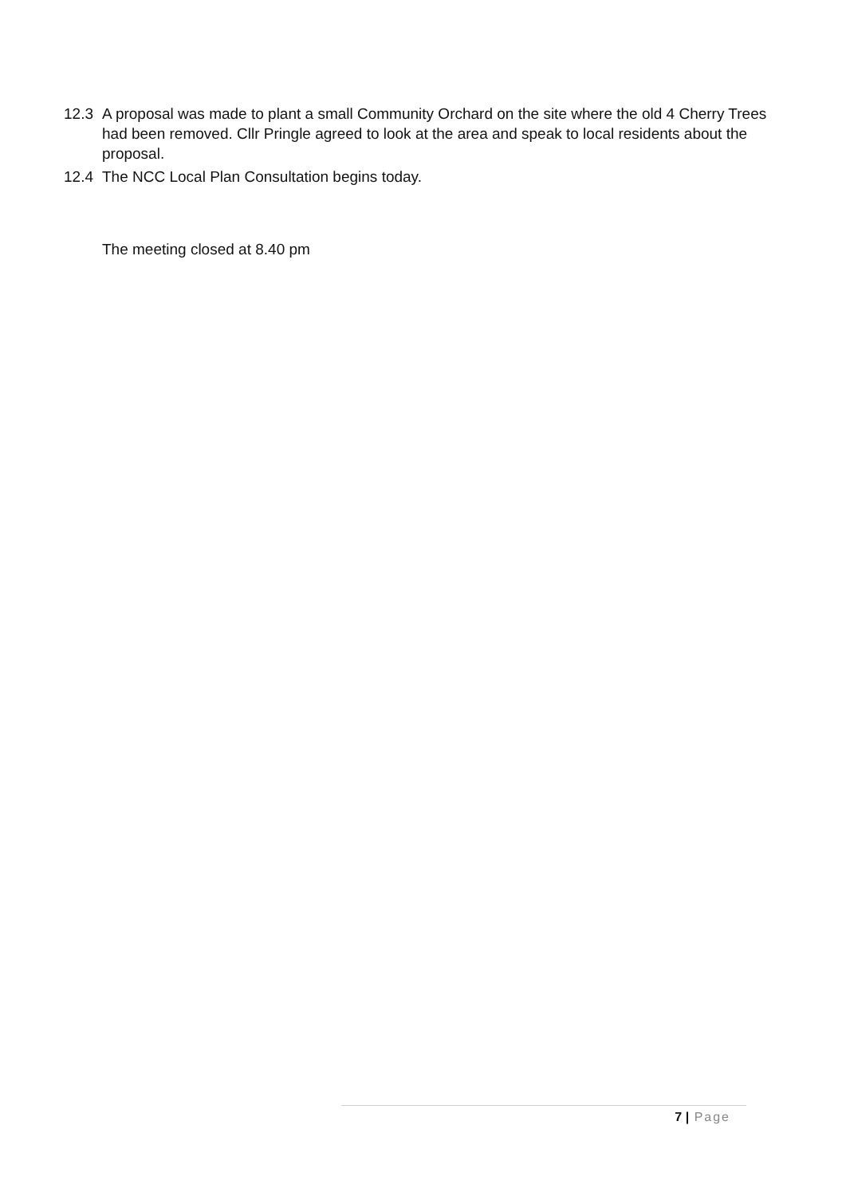12.3 A proposal was made to plant a small Community Orchard on the site where the old 4 Cherry Trees had been removed. Cllr Pringle agreed to look at the area and speak to local residents about the proposal.
12.4 The NCC Local Plan Consultation begins today.
The meeting closed at 8.40 pm
7 | Page